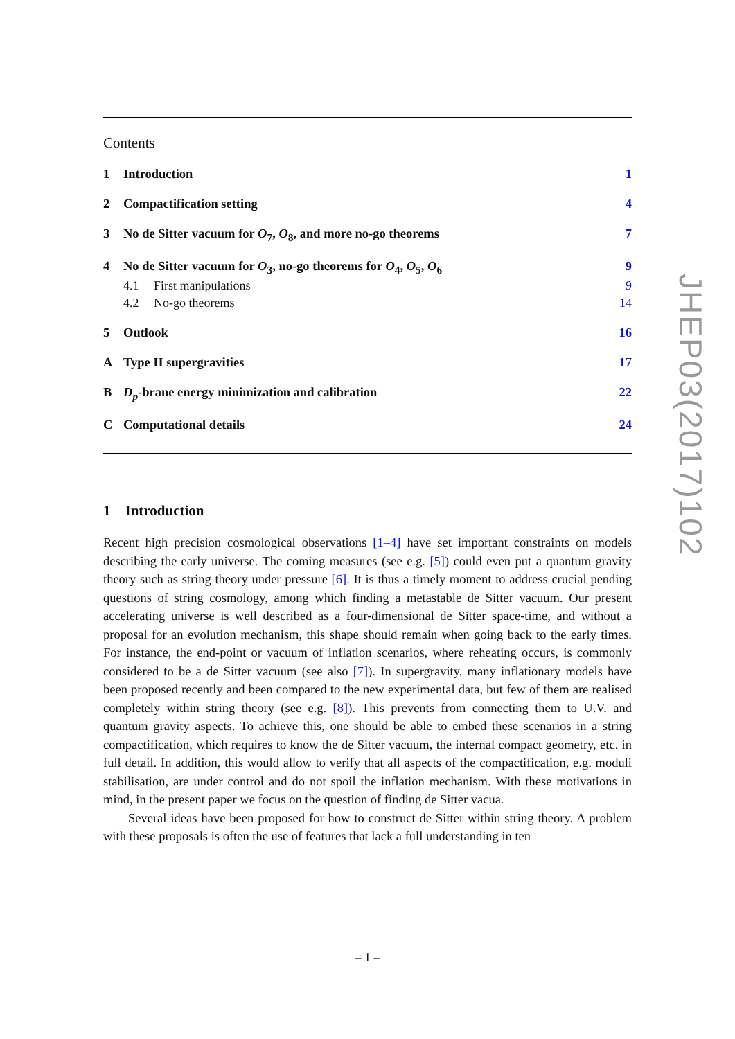Contents
1 Introduction 1
2 Compactification setting 4
3 No de Sitter vacuum for O<sub>7</sub>, O<sub>8</sub>, and more no-go theorems 7
4 No de Sitter vacuum for O<sub>3</sub>, no-go theorems for O<sub>4</sub>, O<sub>5</sub>, O<sub>6</sub> 9
4.1 First manipulations 9
4.2 No-go theorems 14
5 Outlook 16
A Type II supergravities 17
B D<sub>p</sub>-brane energy minimization and calibration 22
C Computational details 24
1 Introduction
Recent high precision cosmological observations [1–4] have set important constraints on models describing the early universe. The coming measures (see e.g. [5]) could even put a quantum gravity theory such as string theory under pressure [6]. It is thus a timely moment to address crucial pending questions of string cosmology, among which finding a metastable de Sitter vacuum. Our present accelerating universe is well described as a four-dimensional de Sitter space-time, and without a proposal for an evolution mechanism, this shape should remain when going back to the early times. For instance, the end-point or vacuum of inflation scenarios, where reheating occurs, is commonly considered to be a de Sitter vacuum (see also [7]). In supergravity, many inflationary models have been proposed recently and been compared to the new experimental data, but few of them are realised completely within string theory (see e.g. [8]). This prevents from connecting them to U.V. and quantum gravity aspects. To achieve this, one should be able to embed these scenarios in a string compactification, which requires to know the de Sitter vacuum, the internal compact geometry, etc. in full detail. In addition, this would allow to verify that all aspects of the compactification, e.g. moduli stabilisation, are under control and do not spoil the inflation mechanism. With these motivations in mind, in the present paper we focus on the question of finding de Sitter vacua.
Several ideas have been proposed for how to construct de Sitter within string theory. A problem with these proposals is often the use of features that lack a full understanding in ten
JHEP03(2017)102
– 1 –